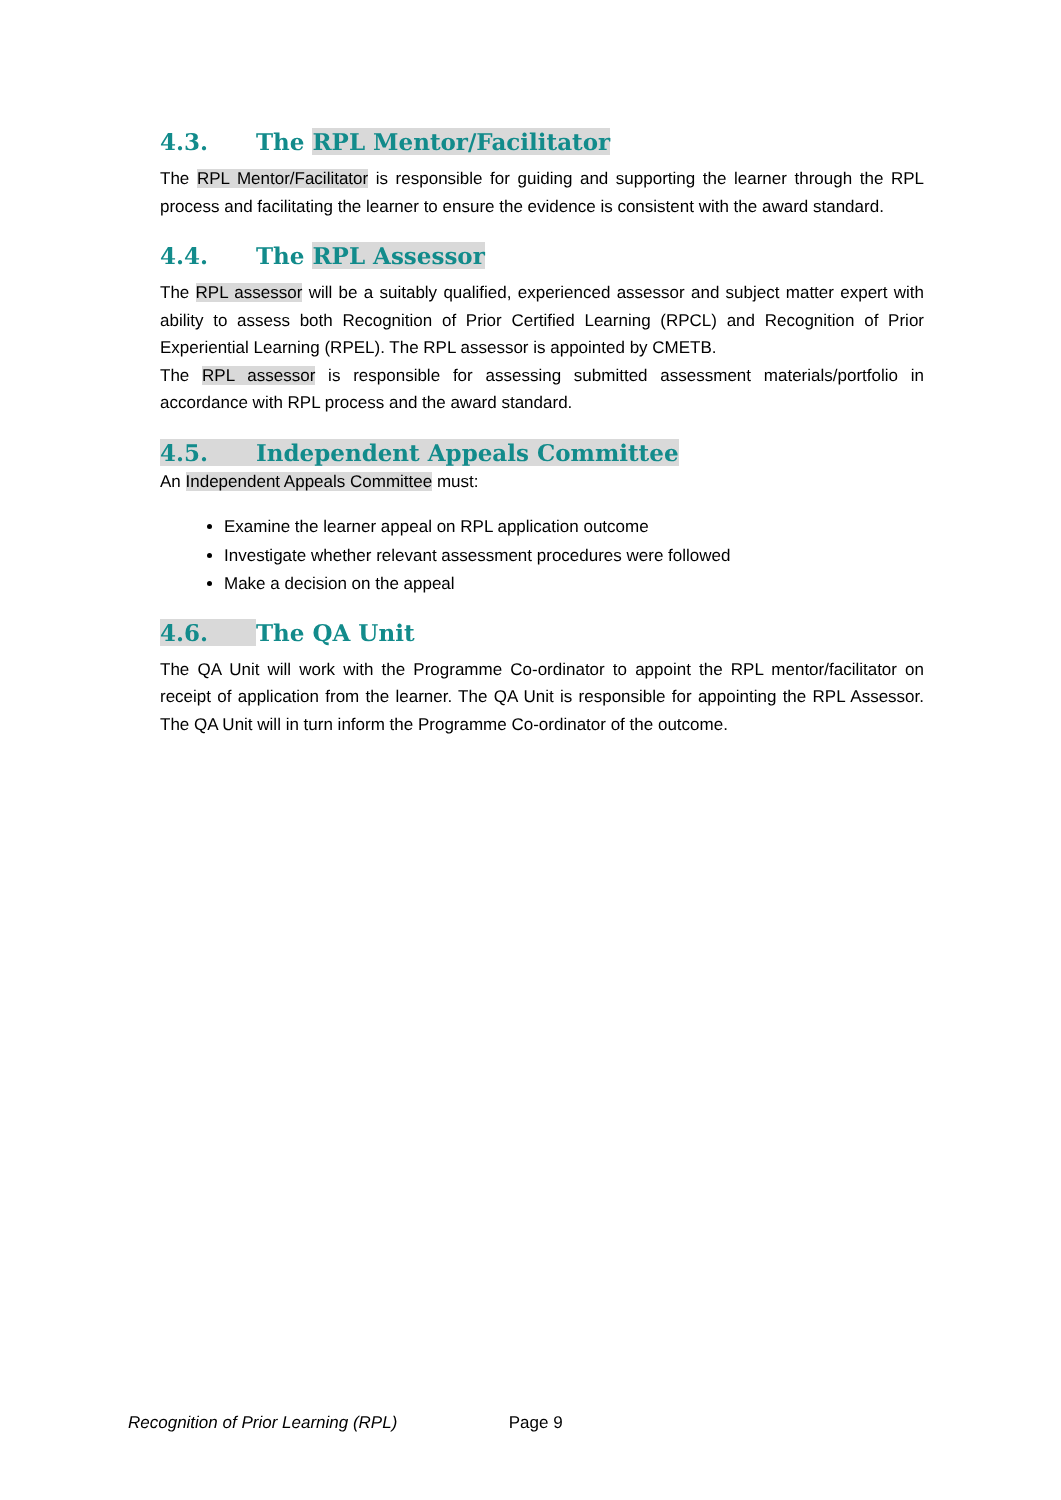4.3. The RPL Mentor/Facilitator
The RPL Mentor/Facilitator is responsible for guiding and supporting the learner through the RPL process and facilitating the learner to ensure the evidence is consistent with the award standard.
4.4. The RPL Assessor
The RPL assessor will be a suitably qualified, experienced assessor and subject matter expert with ability to assess both Recognition of Prior Certified Learning (RPCL) and Recognition of Prior Experiential Learning (RPEL). The RPL assessor is appointed by CMETB.
The RPL assessor is responsible for assessing submitted assessment materials/portfolio in accordance with RPL process and the award standard.
4.5. Independent Appeals Committee
An Independent Appeals Committee must:
Examine the learner appeal on RPL application outcome
Investigate whether relevant assessment procedures were followed
Make a decision on the appeal
4.6. The QA Unit
The QA Unit will work with the Programme Co-ordinator to appoint the RPL mentor/facilitator on receipt of application from the learner. The QA Unit is responsible for appointing the RPL Assessor. The QA Unit will in turn inform the Programme Co-ordinator of the outcome.
Recognition of Prior Learning (RPL) Page 9